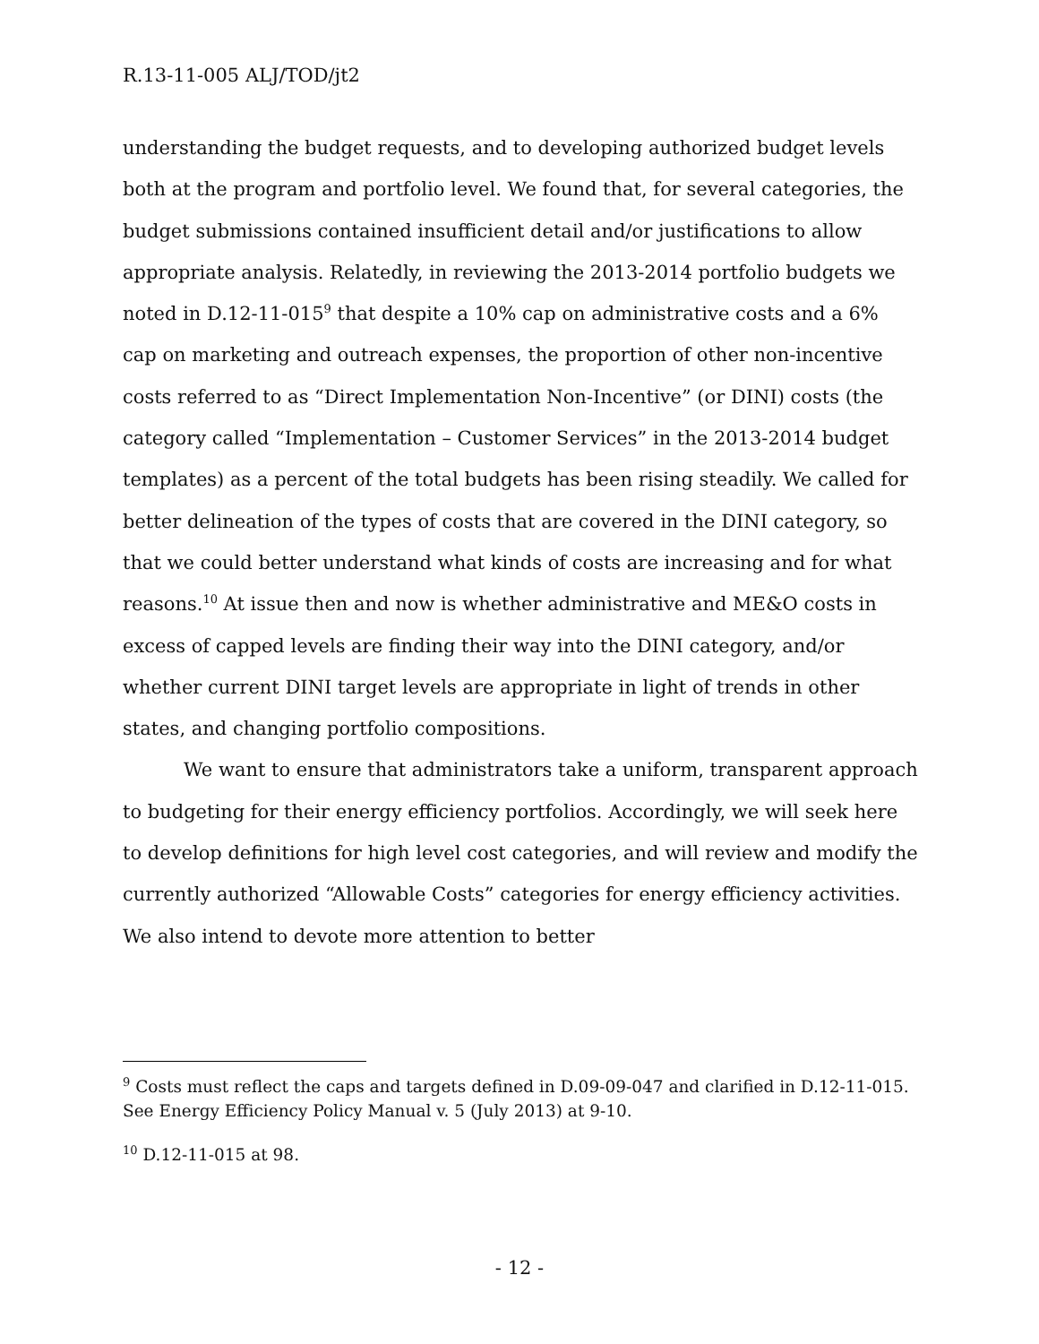R.13-11-005 ALJ/TOD/jt2
understanding the budget requests, and to developing authorized budget levels both at the program and portfolio level. We found that, for several categories, the budget submissions contained insufficient detail and/or justifications to allow appropriate analysis. Relatedly, in reviewing the 2013-2014 portfolio budgets we noted in D.12-11-015<sup>9</sup> that despite a 10% cap on administrative costs and a 6% cap on marketing and outreach expenses, the proportion of other non-incentive costs referred to as “Direct Implementation Non-Incentive” (or DINI) costs (the category called “Implementation – Customer Services” in the 2013-2014 budget templates) as a percent of the total budgets has been rising steadily. We called for better delineation of the types of costs that are covered in the DINI category, so that we could better understand what kinds of costs are increasing and for what reasons.<sup>10</sup> At issue then and now is whether administrative and ME&O costs in excess of capped levels are finding their way into the DINI category, and/or whether current DINI target levels are appropriate in light of trends in other states, and changing portfolio compositions.
We want to ensure that administrators take a uniform, transparent approach to budgeting for their energy efficiency portfolios. Accordingly, we will seek here to develop definitions for high level cost categories, and will review and modify the currently authorized “Allowable Costs” categories for energy efficiency activities. We also intend to devote more attention to better
<sup>9</sup> Costs must reflect the caps and targets defined in D.09-09-047 and clarified in D.12-11-015. See Energy Efficiency Policy Manual v. 5 (July 2013) at 9-10.
<sup>10</sup> D.12-11-015 at 98.
- 12 -